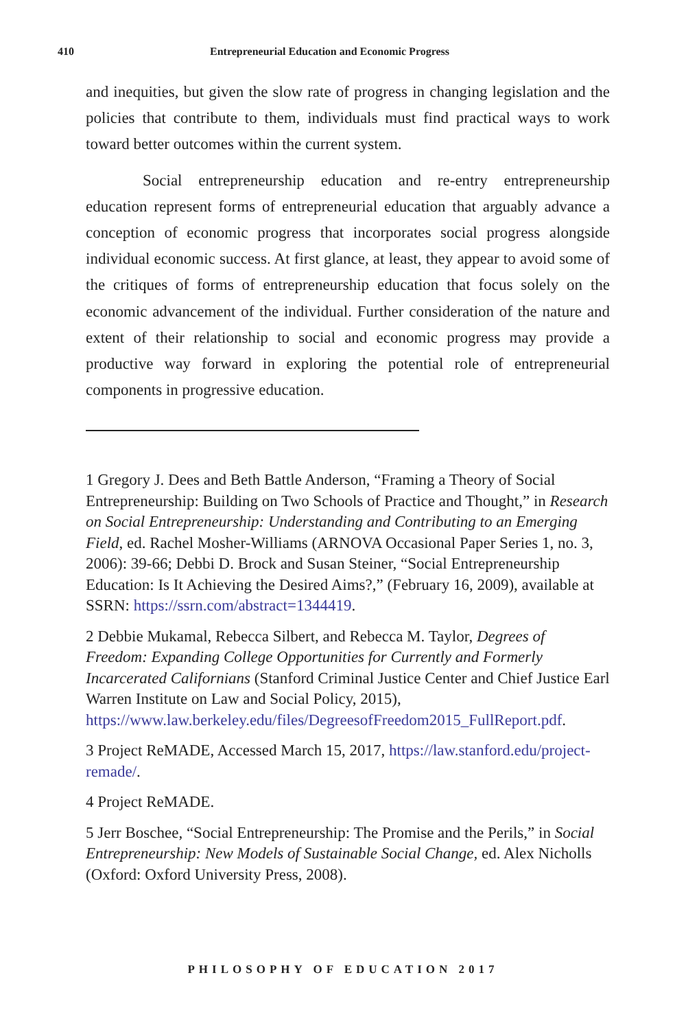410 Entrepreneurial Education and Economic Progress
and inequities, but given the slow rate of progress in changing legislation and the policies that contribute to them, individuals must find practical ways to work toward better outcomes within the current system.
Social entrepreneurship education and re-entry entrepreneurship education represent forms of entrepreneurial education that arguably advance a conception of economic progress that incorporates social progress alongside individual economic success. At first glance, at least, they appear to avoid some of the critiques of forms of entrepreneurship education that focus solely on the economic advancement of the individual. Further consideration of the nature and extent of their relationship to social and economic progress may provide a productive way forward in exploring the potential role of entrepreneurial components in progressive education.
1 Gregory J. Dees and Beth Battle Anderson, “Framing a Theory of Social Entrepreneurship: Building on Two Schools of Practice and Thought,” in Research on Social Entrepreneurship: Understanding and Contributing to an Emerging Field, ed. Rachel Mosher-Williams (ARNOVA Occasional Paper Series 1, no. 3, 2006): 39-66; Debbi D. Brock and Susan Steiner, “Social Entrepreneurship Education: Is It Achieving the Desired Aims?,” (February 16, 2009), available at SSRN: https://ssrn.com/abstract=1344419.
2 Debbie Mukamal, Rebecca Silbert, and Rebecca M. Taylor, Degrees of Freedom: Expanding College Opportunities for Currently and Formerly Incarcerated Californians (Stanford Criminal Justice Center and Chief Justice Earl Warren Institute on Law and Social Policy, 2015), https://www.law.berkeley.edu/files/DegreesofFreedom2015_FullReport.pdf.
3 Project ReMADE, Accessed March 15, 2017, https://law.stanford.edu/project-remade/.
4 Project ReMADE.
5 Jerr Boschee, “Social Entrepreneurship: The Promise and the Perils,” in Social Entrepreneurship: New Models of Sustainable Social Change, ed. Alex Nicholls (Oxford: Oxford University Press, 2008).
PHILOSOPHY OF EDUCATION 2017